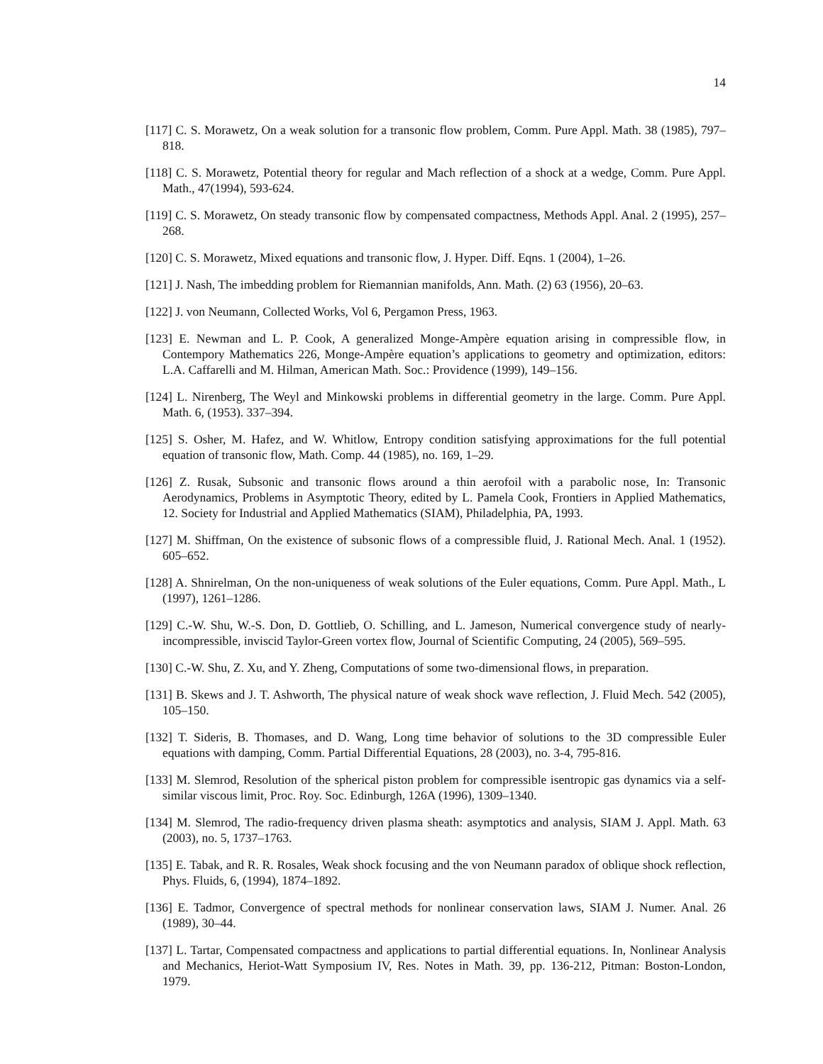14
[117] C. S. Morawetz, On a weak solution for a transonic flow problem, Comm. Pure Appl. Math. 38 (1985), 797–818.
[118] C. S. Morawetz, Potential theory for regular and Mach reflection of a shock at a wedge, Comm. Pure Appl. Math., 47(1994), 593-624.
[119] C. S. Morawetz, On steady transonic flow by compensated compactness, Methods Appl. Anal. 2 (1995), 257–268.
[120] C. S. Morawetz, Mixed equations and transonic flow, J. Hyper. Diff. Eqns. 1 (2004), 1–26.
[121] J. Nash, The imbedding problem for Riemannian manifolds, Ann. Math. (2) 63 (1956), 20–63.
[122] J. von Neumann, Collected Works, Vol 6, Pergamon Press, 1963.
[123] E. Newman and L. P. Cook, A generalized Monge-Ampère equation arising in compressible flow, in Contempory Mathematics 226, Monge-Ampère equation’s applications to geometry and optimization, editors: L.A. Caffarelli and M. Hilman, American Math. Soc.: Providence (1999), 149–156.
[124] L. Nirenberg, The Weyl and Minkowski problems in differential geometry in the large. Comm. Pure Appl. Math. 6, (1953). 337–394.
[125] S. Osher, M. Hafez, and W. Whitlow, Entropy condition satisfying approximations for the full potential equation of transonic flow, Math. Comp. 44 (1985), no. 169, 1–29.
[126] Z. Rusak, Subsonic and transonic flows around a thin aerofoil with a parabolic nose, In: Transonic Aerodynamics, Problems in Asymptotic Theory, edited by L. Pamela Cook, Frontiers in Applied Mathematics, 12. Society for Industrial and Applied Mathematics (SIAM), Philadelphia, PA, 1993.
[127] M. Shiffman, On the existence of subsonic flows of a compressible fluid, J. Rational Mech. Anal. 1 (1952). 605–652.
[128] A. Shnirelman, On the non-uniqueness of weak solutions of the Euler equations, Comm. Pure Appl. Math., L (1997), 1261–1286.
[129] C.-W. Shu, W.-S. Don, D. Gottlieb, O. Schilling, and L. Jameson, Numerical convergence study of nearly-incompressible, inviscid Taylor-Green vortex flow, Journal of Scientific Computing, 24 (2005), 569–595.
[130] C.-W. Shu, Z. Xu, and Y. Zheng, Computations of some two-dimensional flows, in preparation.
[131] B. Skews and J. T. Ashworth, The physical nature of weak shock wave reflection, J. Fluid Mech. 542 (2005), 105–150.
[132] T. Sideris, B. Thomases, and D. Wang, Long time behavior of solutions to the 3D compressible Euler equations with damping, Comm. Partial Differential Equations, 28 (2003), no. 3-4, 795-816.
[133] M. Slemrod, Resolution of the spherical piston problem for compressible isentropic gas dynamics via a self-similar viscous limit, Proc. Roy. Soc. Edinburgh, 126A (1996), 1309–1340.
[134] M. Slemrod, The radio-frequency driven plasma sheath: asymptotics and analysis, SIAM J. Appl. Math. 63 (2003), no. 5, 1737–1763.
[135] E. Tabak, and R. R. Rosales, Weak shock focusing and the von Neumann paradox of oblique shock reflection, Phys. Fluids, 6, (1994), 1874–1892.
[136] E. Tadmor, Convergence of spectral methods for nonlinear conservation laws, SIAM J. Numer. Anal. 26 (1989), 30–44.
[137] L. Tartar, Compensated compactness and applications to partial differential equations. In, Nonlinear Analysis and Mechanics, Heriot-Watt Symposium IV, Res. Notes in Math. 39, pp. 136-212, Pitman: Boston-London, 1979.